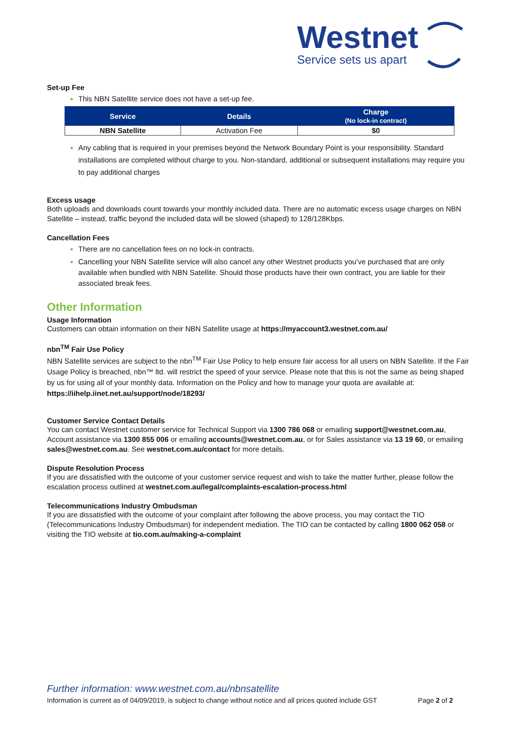Westnet
Service sets us apart
Set-up Fee
This NBN Satellite service does not have a set-up fee.
| Service | Details | Charge (No lock-in contract) |
| --- | --- | --- |
| NBN Satellite | Activation Fee | $0 |
Any cabling that is required in your premises beyond the Network Boundary Point is your responsibility. Standard installations are completed without charge to you. Non-standard, additional or subsequent installations may require you to pay additional charges
Excess usage
Both uploads and downloads count towards your monthly included data. There are no automatic excess usage charges on NBN Satellite – instead, traffic beyond the included data will be slowed (shaped) to 128/128Kbps.
Cancellation Fees
There are no cancellation fees on no lock-in contracts.
Cancelling your NBN Satellite service will also cancel any other Westnet products you’ve purchased that are only available when bundled with NBN Satellite. Should those products have their own contract, you are liable for their associated break fees.
Other Information
Usage Information
Customers can obtain information on their NBN Satellite usage at https://myaccount3.westnet.com.au/
nbn<sup>TM</sup> Fair Use Policy
NBN Satellite services are subject to the nbn<sup>TM</sup> Fair Use Policy to help ensure fair access for all users on NBN Satellite. If the Fair Usage Policy is breached, nbn™ ltd. will restrict the speed of your service. Please note that this is not the same as being shaped by us for using all of your monthly data. Information on the Policy and how to manage your quota are available at: https://iihelp.iinet.net.au/support/node/18293/
Customer Service Contact Details
You can contact Westnet customer service for Technical Support via 1300 786 068 or emailing support@westnet.com.au, Account assistance via 1300 855 006 or emailing accounts@westnet.com.au, or for Sales assistance via 13 19 60, or emailing sales@westnet.com.au. See westnet.com.au/contact for more details.
Dispute Resolution Process
If you are dissatisfied with the outcome of your customer service request and wish to take the matter further, please follow the escalation process outlined at westnet.com.au/legal/complaints-escalation-process.html
Telecommunications Industry Ombudsman
If you are dissatisfied with the outcome of your complaint after following the above process, you may contact the TIO (Telecommunications Industry Ombudsman) for independent mediation. The TIO can be contacted by calling 1800 062 058 or visiting the TIO website at tio.com.au/making-a-complaint
Further information: www.westnet.com.au/nbnsatellite
Information is current as of 04/09/2019, is subject to change without notice and all prices quoted include GST Page 2 of 2